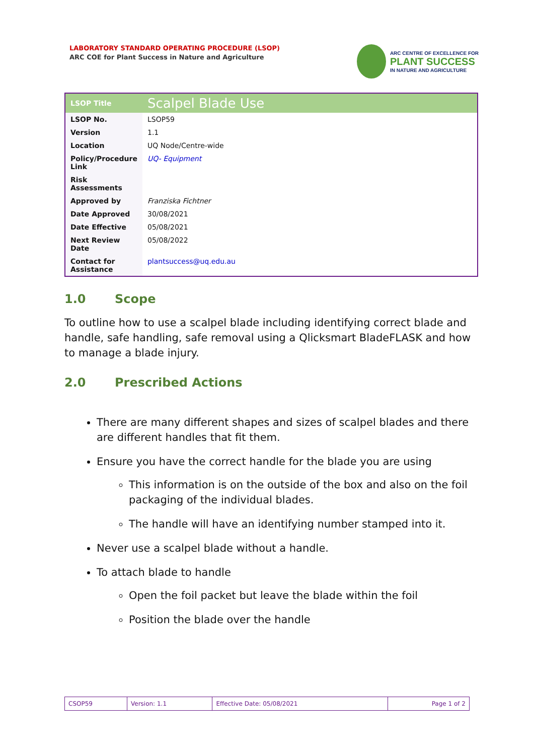LABORATORY STANDARD OPERATING PROCEDURE (LSOP)
ARC COE for Plant Success in Nature and Agriculture
ARC CENTRE OF EXCELLENCE FOR
PLANT SUCCESS
IN NATURE AND AGRICULTURE
| LSOP Title | Scalpel Blade Use |
| --- | --- |
| LSOP No. | LSOP59 |
| Version | 1.1 |
| Location | UQ Node/Centre-wide |
| Policy/Procedure Link | UQ- Equipment |
| Risk Assessments | |
| Approved by | Franziska Fichtner |
| Date Approved | 30/08/2021 |
| Date Effective | 05/08/2021 |
| Next Review Date | 05/08/2022 |
| Contact for Assistance | plantsuccess@uq.edu.au |
1.0 Scope
To outline how to use a scalpel blade including identifying correct blade and handle, safe handling, safe removal using a Qlicksmart BladeFLASK and how to manage a blade injury.
2.0 Prescribed Actions
There are many different shapes and sizes of scalpel blades and there are different handles that fit them.
Ensure you have the correct handle for the blade you are using
This information is on the outside of the box and also on the foil packaging of the individual blades.
The handle will have an identifying number stamped into it.
Never use a scalpel blade without a handle.
To attach blade to handle
Open the foil packet but leave the blade within the foil
Position the blade over the handle
| CSOP59 | Version: 1.1 | Effective Date: 05/08/2021 | Page 1 of 2 |